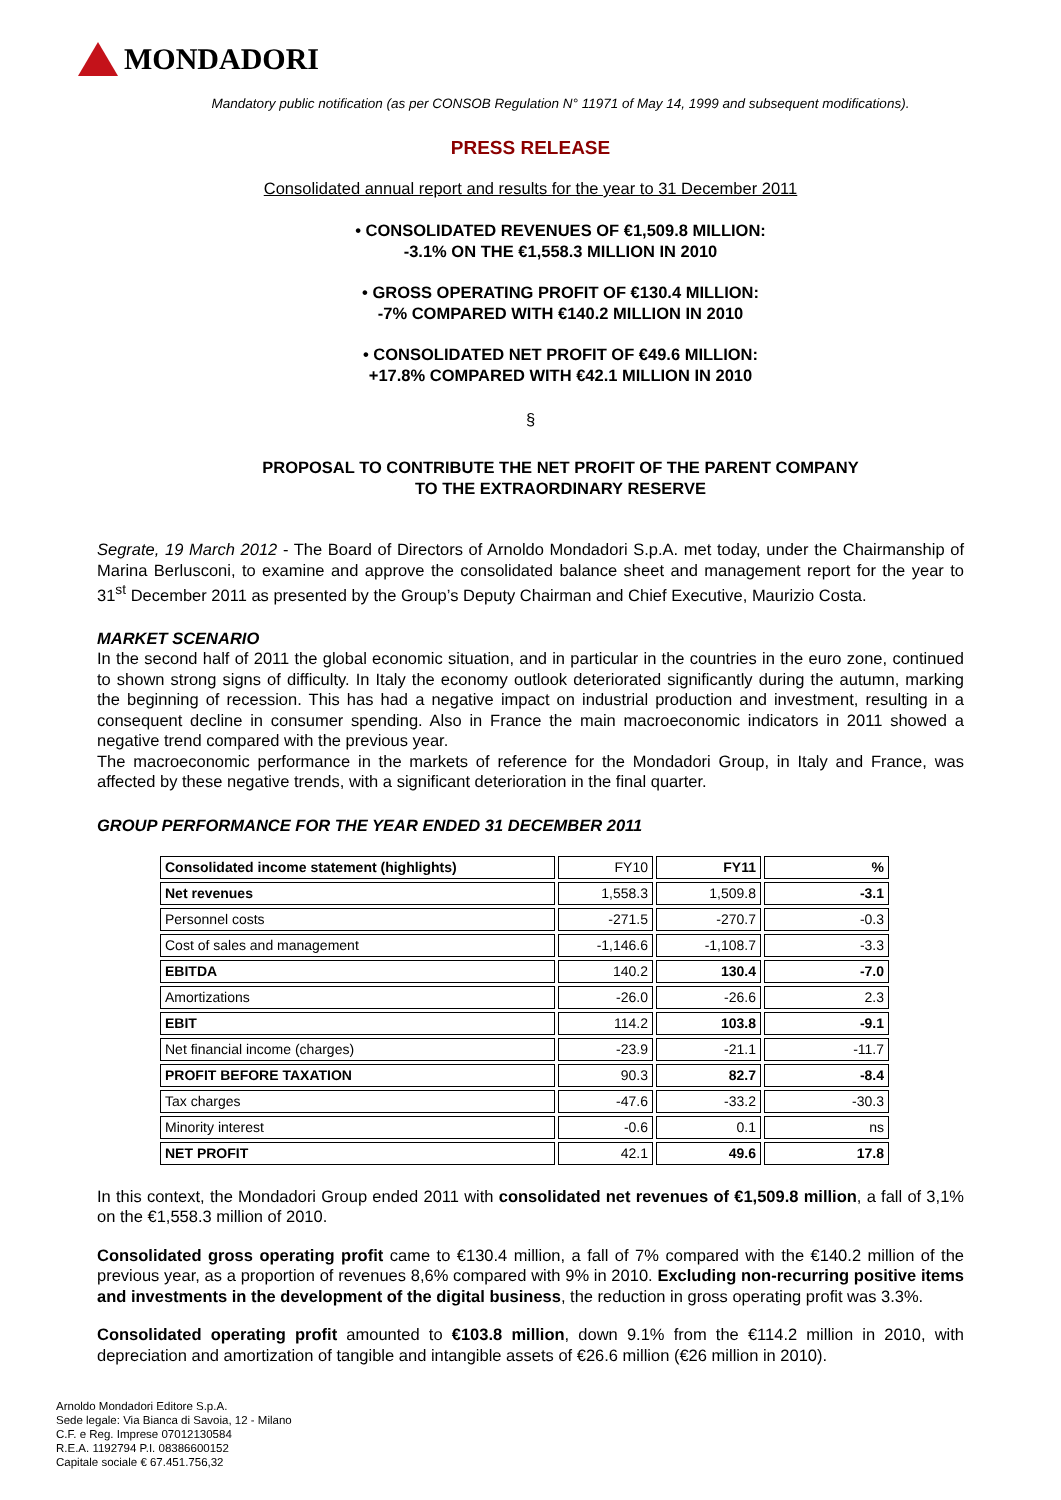MONDADORI
Mandatory public notification (as per CONSOB Regulation N° 11971 of May 14, 1999 and subsequent modifications).
PRESS RELEASE
Consolidated annual report and results for the year to 31 December 2011
• CONSOLIDATED REVENUES OF €1,509.8 MILLION:
-3.1% ON THE €1,558.3 MILLION IN 2010
• GROSS OPERATING PROFIT OF €130.4 MILLION:
-7% COMPARED WITH €140.2 MILLION IN 2010
• CONSOLIDATED NET PROFIT OF €49.6 MILLION:
+17.8% COMPARED WITH €42.1 MILLION IN 2010
§
PROPOSAL TO CONTRIBUTE THE NET PROFIT OF THE PARENT COMPANY
TO THE EXTRAORDINARY RESERVE
Segrate, 19 March 2012 - The Board of Directors of Arnoldo Mondadori S.p.A. met today, under the Chairmanship of Marina Berlusconi, to examine and approve the consolidated balance sheet and management report for the year to 31<sup>st</sup> December 2011 as presented by the Group’s Deputy Chairman and Chief Executive, Maurizio Costa.
MARKET SCENARIO
In the second half of 2011 the global economic situation, and in particular in the countries in the euro zone, continued to shown strong signs of difficulty. In Italy the economy outlook deteriorated significantly during the autumn, marking the beginning of recession. This has had a negative impact on industrial production and investment, resulting in a consequent decline in consumer spending. Also in France the main macroeconomic indicators in 2011 showed a negative trend compared with the previous year.
The macroeconomic performance in the markets of reference for the Mondadori Group, in Italy and France, was affected by these negative trends, with a significant deterioration in the final quarter.
GROUP PERFORMANCE FOR THE YEAR ENDED 31 DECEMBER 2011
| Consolidated income statement (highlights) | FY10 | FY11 | % |
| Net revenues | 1,558.3 | 1,509.8 | -3.1 |
| Personnel costs | -271.5 | -270.7 | -0.3 |
| Cost of sales and management | -1,146.6 | -1,108.7 | -3.3 |
| EBITDA | 140.2 | 130.4 | -7.0 |
| Amortizations | -26.0 | -26.6 | 2.3 |
| EBIT | 114.2 | 103.8 | -9.1 |
| Net financial income (charges) | -23.9 | -21.1 | -11.7 |
| PROFIT BEFORE TAXATION | 90.3 | 82.7 | -8.4 |
| Tax charges | -47.6 | -33.2 | -30.3 |
| Minority interest | -0.6 | 0.1 | ns |
| NET PROFIT | 42.1 | 49.6 | 17.8 |
In this context, the Mondadori Group ended 2011 with consolidated net revenues of €1,509.8 million, a fall of 3,1% on the €1,558.3 million of 2010.
Consolidated gross operating profit came to €130.4 million, a fall of 7% compared with the €140.2 million of the previous year, as a proportion of revenues 8,6% compared with 9% in 2010. Excluding non-recurring positive items and investments in the development of the digital business, the reduction in gross operating profit was 3.3%.
Consolidated operating profit amounted to €103.8 million, down 9.1% from the €114.2 million in 2010, with depreciation and amortization of tangible and intangible assets of €26.6 million (€26 million in 2010).
Arnoldo Mondadori Editore S.p.A.
Sede legale: Via Bianca di Savoia, 12 - Milano
C.F. e Reg. Imprese 07012130584
R.E.A. 1192794 P.I. 08386600152
Capitale sociale € 67.451.756,32